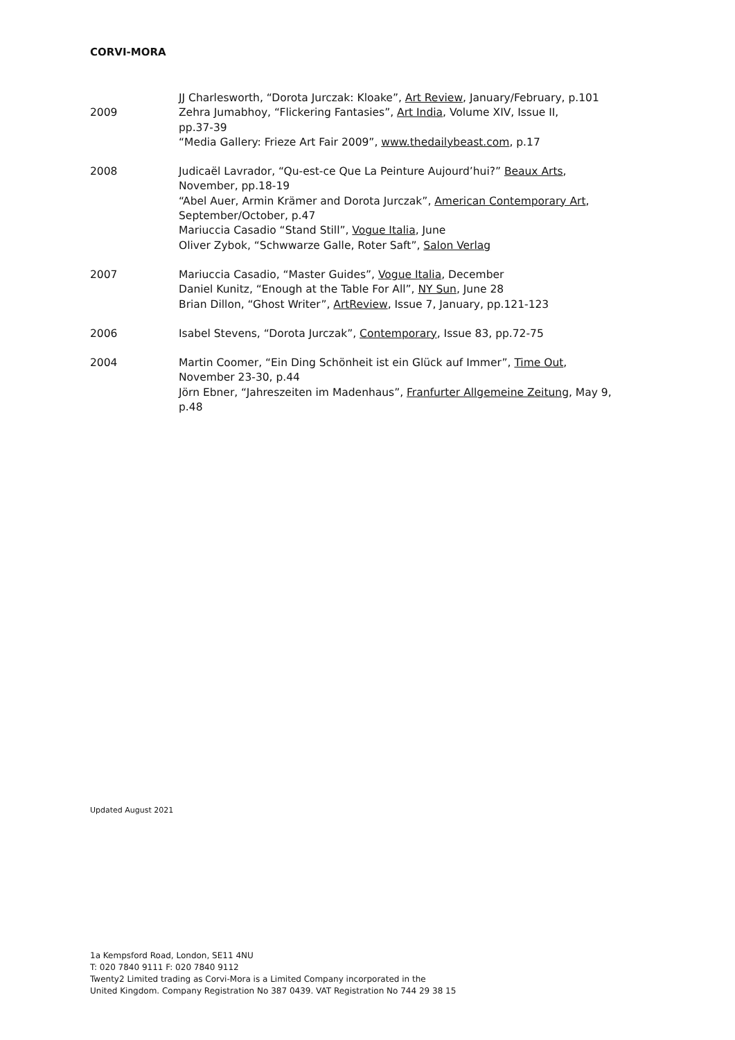CORVI-MORA
2009 JJ Charlesworth, “Dorota Jurczak: Kloake”, Art Review, January/February, p.101
Zehra Jumabhoy, “Flickering Fantasies”, Art India, Volume XIV, Issue II,
pp.37-39
“Media Gallery: Frieze Art Fair 2009”, www.thedailybeast.com, p.17
2008 Judicaël Lavrador, “Qu-est-ce Que La Peinture Aujourd’hui?” Beaux Arts,
November, pp.18-19
“Abel Auer, Armin Krämer and Dorota Jurczak”, American Contemporary Art,
September/October, p.47
Mariuccia Casadio “Stand Still”, Vogue Italia, June
Oliver Zybok, “Schwwarze Galle, Roter Saft”, Salon Verlag
2007 Mariuccia Casadio, “Master Guides”, Vogue Italia, December
Daniel Kunitz, “Enough at the Table For All”, NY Sun, June 28
Brian Dillon, “Ghost Writer”, ArtReview, Issue 7, January, pp.121-123
2006 Isabel Stevens, “Dorota Jurczak”, Contemporary, Issue 83, pp.72-75
2004 Martin Coomer, “Ein Ding Schönheit ist ein Glück auf Immer”, Time Out,
November 23-30, p.44
Jörn Ebner, “Jahreszeiten im Madenhaus”, Franfurter Allgemeine Zeitung, May 9,
p.48
Updated August 2021
1a Kempsford Road, London, SE11 4NU
T: 020 7840 9111 F: 020 7840 9112
Twenty2 Limited trading as Corvi-Mora is a Limited Company incorporated in the
United Kingdom. Company Registration No 387 0439. VAT Registration No 744 29 38 15